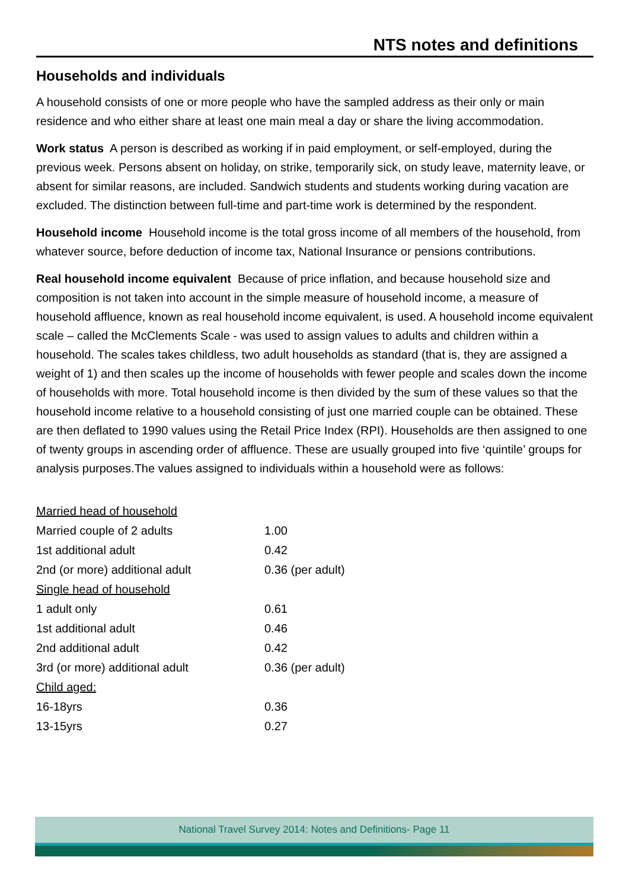NTS notes and definitions
Households and individuals
A household consists of one or more people who have the sampled address as their only or main residence and who either share at least one main meal a day or share the living accommodation.
Work status A person is described as working if in paid employment, or self-employed, during the previous week. Persons absent on holiday, on strike, temporarily sick, on study leave, maternity leave, or absent for similar reasons, are included. Sandwich students and students working during vacation are excluded. The distinction between full-time and part-time work is determined by the respondent.
Household income Household income is the total gross income of all members of the household, from whatever source, before deduction of income tax, National Insurance or pensions contributions.
Real household income equivalent Because of price inflation, and because household size and composition is not taken into account in the simple measure of household income, a measure of household affluence, known as real household income equivalent, is used. A household income equivalent scale – called the McClements Scale - was used to assign values to adults and children within a household. The scales takes childless, two adult households as standard (that is, they are assigned a weight of 1) and then scales up the income of households with fewer people and scales down the income of households with more. Total household income is then divided by the sum of these values so that the household income relative to a household consisting of just one married couple can be obtained. These are then deflated to 1990 values using the Retail Price Index (RPI). Households are then assigned to one of twenty groups in ascending order of affluence. These are usually grouped into five ‘quintile’ groups for analysis purposes.The values assigned to individuals within a household were as follows:
| Married head of household | |
| Married couple of 2 adults | 1.00 |
| 1st additional adult | 0.42 |
| 2nd (or more) additional adult | 0.36 (per adult) |
| Single head of household | |
| 1 adult only | 0.61 |
| 1st additional adult | 0.46 |
| 2nd additional adult | 0.42 |
| 3rd (or more) additional adult | 0.36 (per adult) |
| Child aged: | |
| 16-18yrs | 0.36 |
| 13-15yrs | 0.27 |
National Travel Survey 2014: Notes and Definitions- Page 11